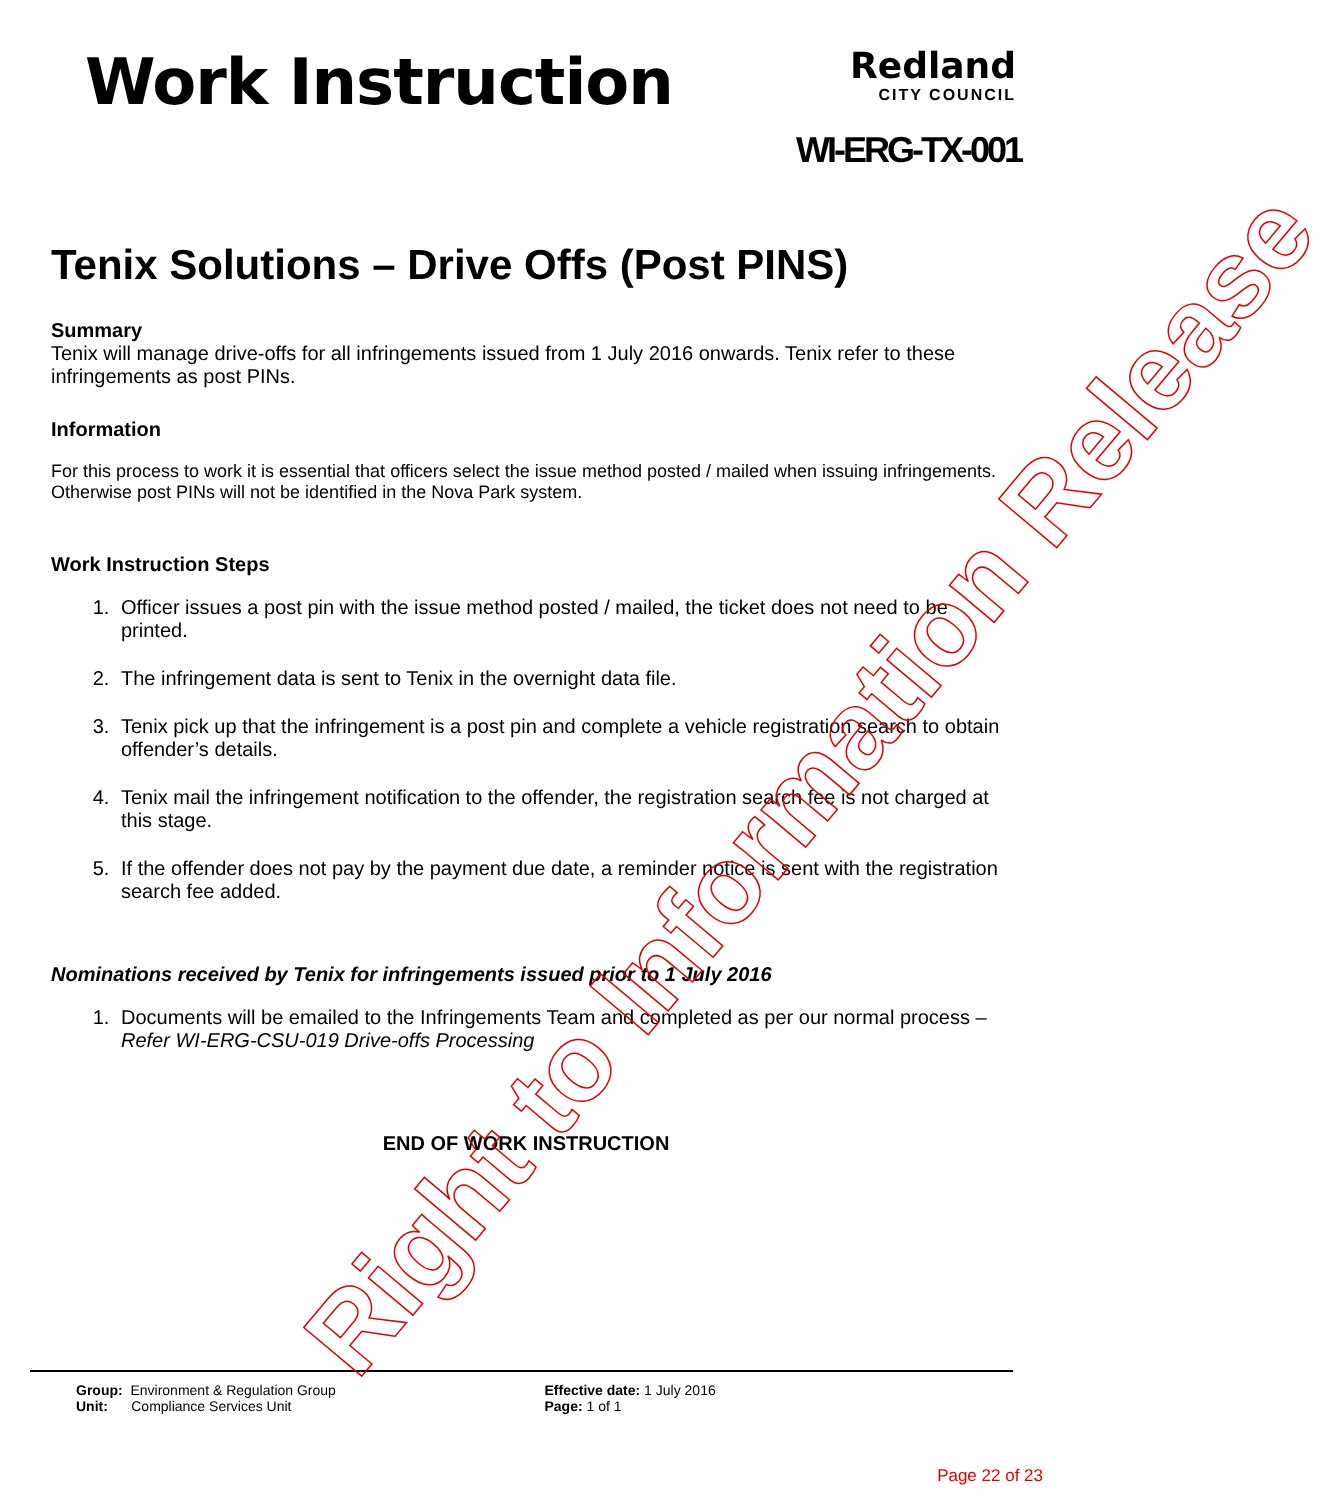Work Instruction
Redland
CITY COUNCIL
WI-ERG-TX-001
Tenix Solutions – Drive Offs (Post PINS)
Summary
Tenix will manage drive-offs for all infringements issued from 1 July 2016 onwards. Tenix refer to these infringements as post PINs.
Information
For this process to work it is essential that officers select the issue method posted / mailed when issuing infringements. Otherwise post PINs will not be identified in the Nova Park system.
Work Instruction Steps
1. Officer issues a post pin with the issue method posted / mailed, the ticket does not need to be printed.
2. The infringement data is sent to Tenix in the overnight data file.
3. Tenix pick up that the infringement is a post pin and complete a vehicle registration search to obtain offender’s details.
4. Tenix mail the infringement notification to the offender, the registration search fee is not charged at this stage.
5. If the offender does not pay by the payment due date, a reminder notice is sent with the registration search fee added.
Nominations received by Tenix for infringements issued prior to 1 July 2016
1. Documents will be emailed to the Infringements Team and completed as per our normal process – Refer WI-ERG-CSU-019 Drive-offs Processing
END OF WORK INSTRUCTION
Group: Environment & Regulation Group
Unit: Compliance Services Unit
Effective date: 1 July 2016
Page: 1 of 1
Page 22 of 23
Right to Information Release